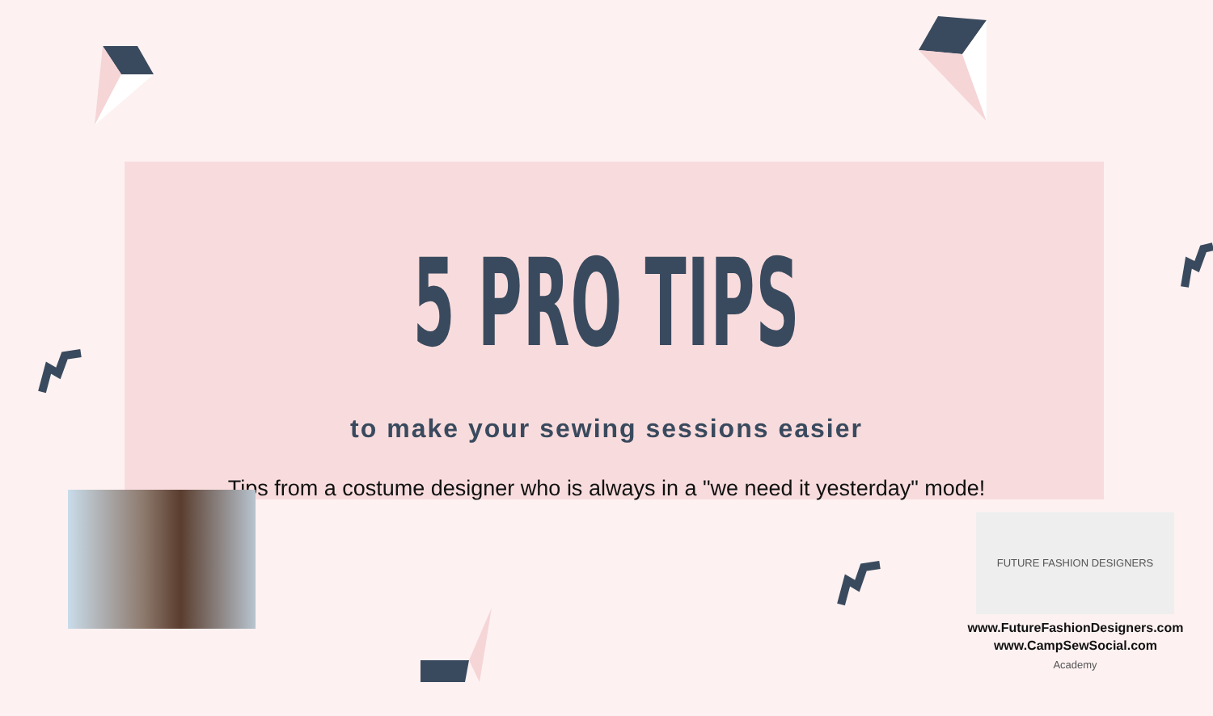5 PRO TIPS
to make your sewing sessions easier
Tips from a costume designer who is always in a "we need it yesterday" mode!
FUTURE FASHION DESIGNERS Academy
www.FutureFashionDesigners.com
www.CampSewSocial.com